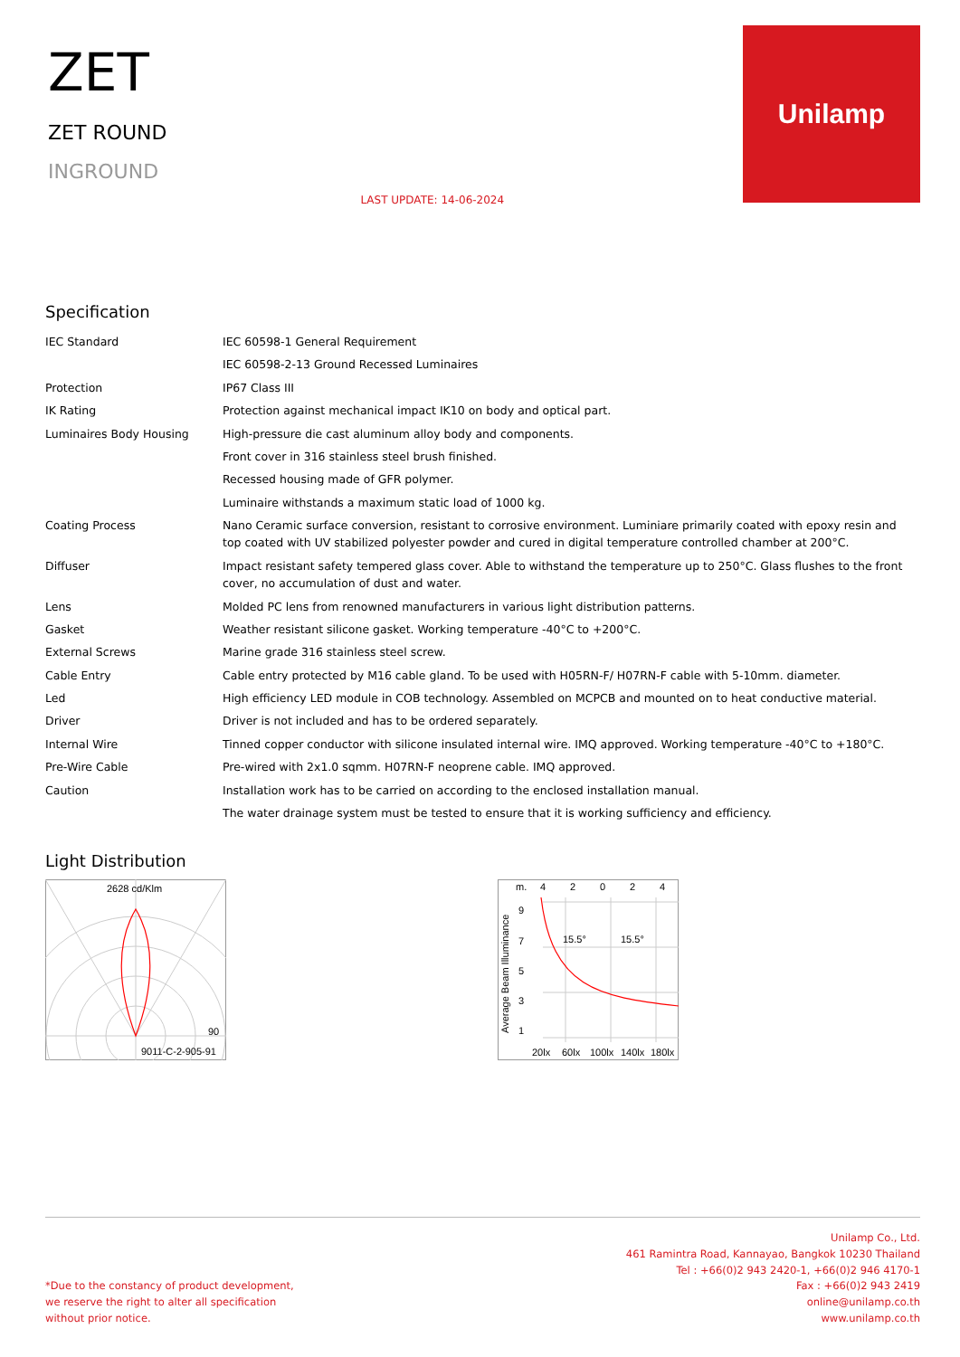ZET
ZET ROUND
INGROUND
LAST UPDATE: 14-06-2024
Unilamp
Specification
| IEC Standard | IEC 60598-1 General Requirement |
| | IEC 60598-2-13 Ground Recessed Luminaires |
| Protection | IP67 Class III |
| IK Rating | Protection against mechanical impact IK10 on body and optical part. |
| Luminaires Body Housing | High-pressure die cast aluminum alloy body and components. |
| | Front cover in 316 stainless steel brush finished. |
| | Recessed housing made of GFR polymer. |
| | Luminaire withstands a maximum static load of 1000 kg. |
| Coating Process | Nano Ceramic surface conversion, resistant to corrosive environment. Luminiare primarily coated with epoxy resin and top coated with UV stabilized polyester powder and cured in digital temperature controlled chamber at 200°C. |
| Diffuser | Impact resistant safety tempered glass cover. Able to withstand the temperature up to 250°C. Glass flushes to the front cover, no accumulation of dust and water. |
| Lens | Molded PC lens from renowned manufacturers in various light distribution patterns. |
| Gasket | Weather resistant silicone gasket. Working temperature -40°C to +200°C. |
| External Screws | Marine grade 316 stainless steel screw. |
| Cable Entry | Cable entry protected by M16 cable gland. To be used with H05RN-F/ H07RN-F cable with 5-10mm. diameter. |
| Led | High efficiency LED module in COB technology. Assembled on MCPCB and mounted on to heat conductive material. |
| Driver | Driver is not included and has to be ordered separately. |
| Internal Wire | Tinned copper conductor with silicone insulated internal wire. IMQ approved. Working temperature -40°C to +180°C. |
| Pre-Wire Cable | Pre-wired with 2x1.0 sqmm. H07RN-F neoprene cable. IMQ approved. |
| Caution | Installation work has to be carried on according to the enclosed installation manual. |
| | The water drainage system must be tested to ensure that it is working sufficiency and efficiency. |
Light Distribution
2628 cd/Klm
90
9011-C-2-905-91
m.
4
2
0
2
4
9
7
5
3
1
15.5°
15.5°
20lx
60lx
100lx
140lx
180lx
Average Beam Illuminance
*Due to the constancy of product development,
we reserve the right to alter all specification
without prior notice.
Unilamp Co., Ltd.
461 Ramintra Road, Kannayao, Bangkok 10230 Thailand
Tel : +66(0)2 943 2420-1, +66(0)2 946 4170-1
Fax : +66(0)2 943 2419
online@unilamp.co.th
www.unilamp.co.th